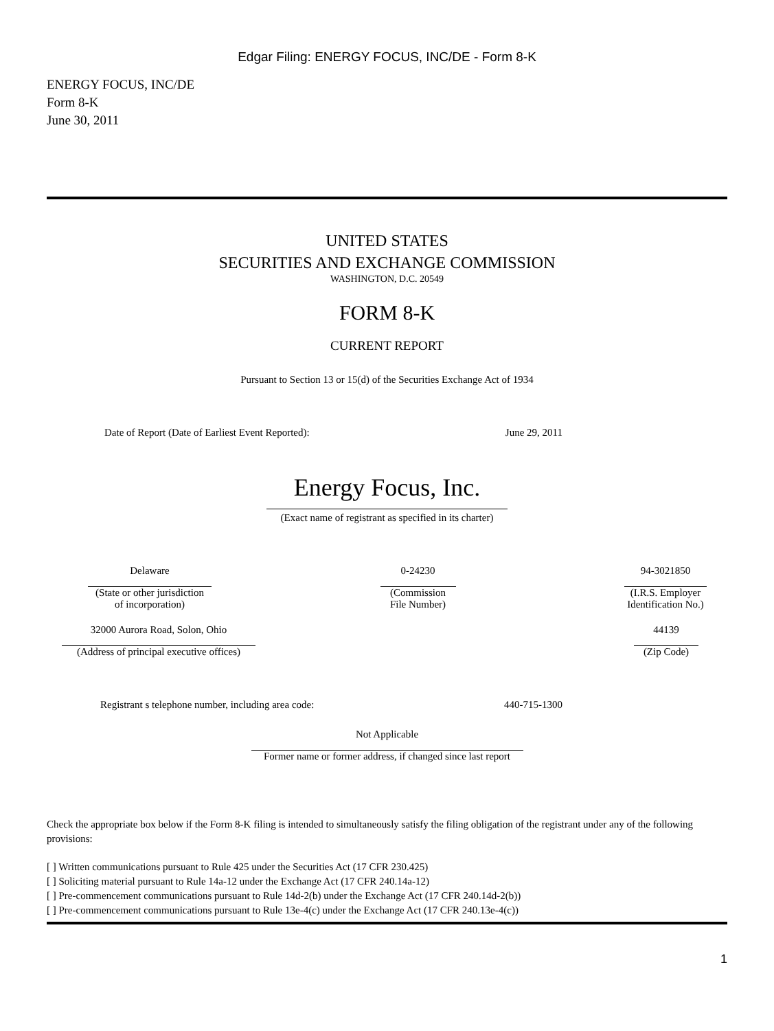Edgar Filing: ENERGY FOCUS, INC/DE - Form 8-K
ENERGY FOCUS, INC/DE
Form 8-K
June 30, 2011
UNITED STATES
SECURITIES AND EXCHANGE COMMISSION
WASHINGTON, D.C. 20549
FORM 8-K
CURRENT REPORT
Pursuant to Section 13 or 15(d) of the Securities Exchange Act of 1934
Date of Report (Date of Earliest Event Reported): June 29, 2011
Energy Focus, Inc.
(Exact name of registrant as specified in its charter)
Delaware
(State or other jurisdiction
of incorporation)
0-24230
(Commission
File Number)
94-3021850
(I.R.S. Employer
Identification No.)
32000 Aurora Road, Solon, Ohio
(Address of principal executive offices)
44139
(Zip Code)
Registrant s telephone number, including area code: 440-715-1300
Not Applicable
Former name or former address, if changed since last report
Check the appropriate box below if the Form 8-K filing is intended to simultaneously satisfy the filing obligation of the registrant under any of the following provisions:
[ ] Written communications pursuant to Rule 425 under the Securities Act (17 CFR 230.425)
[ ] Soliciting material pursuant to Rule 14a-12 under the Exchange Act (17 CFR 240.14a-12)
[ ] Pre-commencement communications pursuant to Rule 14d-2(b) under the Exchange Act (17 CFR 240.14d-2(b))
[ ] Pre-commencement communications pursuant to Rule 13e-4(c) under the Exchange Act (17 CFR 240.13e-4(c))
1